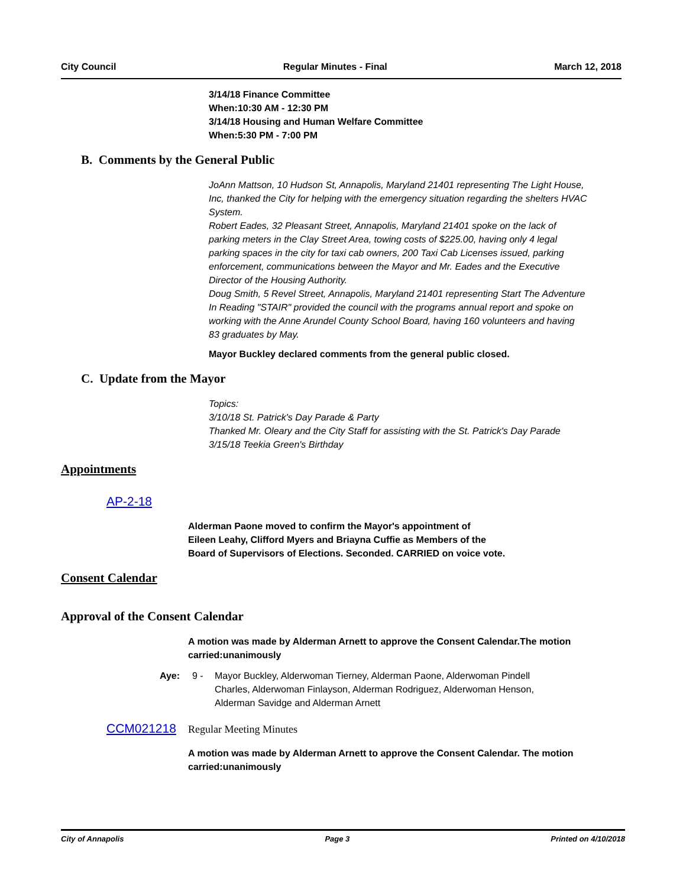City Council Regular Minutes - Final March 12, 2018
3/14/18 Finance Committee
When:10:30 AM - 12:30 PM
3/14/18 Housing and Human Welfare Committee
When:5:30 PM - 7:00 PM
B. Comments by the General Public
JoAnn Mattson, 10 Hudson St, Annapolis, Maryland 21401 representing The Light House, Inc, thanked the City for helping with the emergency situation regarding the shelters HVAC System.
Robert Eades, 32 Pleasant Street, Annapolis, Maryland 21401 spoke on the lack of parking meters in the Clay Street Area, towing costs of $225.00, having only 4 legal parking spaces in the city for taxi cab owners, 200 Taxi Cab Licenses issued, parking enforcement, communications between the Mayor and Mr. Eades and the Executive Director of the Housing Authority.
Doug Smith, 5 Revel Street, Annapolis, Maryland 21401 representing Start The Adventure In Reading "STAIR" provided the council with the programs annual report and spoke on working with the Anne Arundel County School Board, having 160 volunteers and having 83 graduates by May.
Mayor Buckley declared comments from the general public closed.
C. Update from the Mayor
Topics:
3/10/18 St. Patrick's Day Parade & Party
Thanked Mr. Oleary and the City Staff for assisting with the St. Patrick's Day Parade
3/15/18 Teekia Green's Birthday
Appointments
AP-2-18
Alderman Paone moved to confirm the Mayor's appointment of
Eileen Leahy, Clifford Myers and Briayna Cuffie as Members of the
Board of Supervisors of Elections. Seconded. CARRIED on voice vote.
Consent Calendar
Approval of the Consent Calendar
A motion was made by Alderman Arnett to approve the Consent Calendar.The motion carried:unanimously
Aye: 9 - Mayor Buckley, Alderwoman Tierney, Alderman Paone, Alderwoman Pindell Charles, Alderwoman Finlayson, Alderman Rodriguez, Alderwoman Henson, Alderman Savidge and Alderman Arnett
CCM021218 Regular Meeting Minutes
A motion was made by Alderman Arnett to approve the Consent Calendar. The motion carried:unanimously
City of Annapolis Page 3 Printed on 4/10/2018